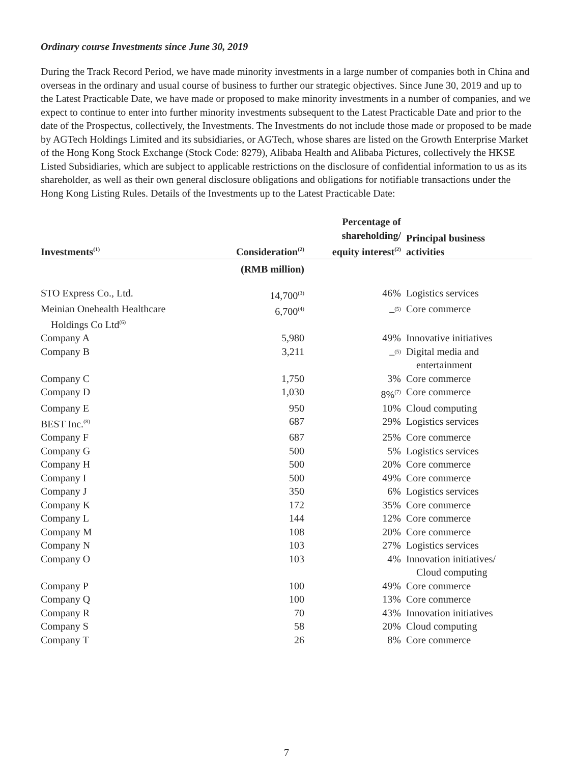Ordinary course Investments since June 30, 2019
During the Track Record Period, we have made minority investments in a large number of companies both in China and overseas in the ordinary and usual course of business to further our strategic objectives. Since June 30, 2019 and up to the Latest Practicable Date, we have made or proposed to make minority investments in a number of companies, and we expect to continue to enter into further minority investments subsequent to the Latest Practicable Date and prior to the date of the Prospectus, collectively, the Investments. The Investments do not include those made or proposed to be made by AGTech Holdings Limited and its subsidiaries, or AGTech, whose shares are listed on the Growth Enterprise Market of the Hong Kong Stock Exchange (Stock Code: 8279), Alibaba Health and Alibaba Pictures, collectively the HKSE Listed Subsidiaries, which are subject to applicable restrictions on the disclosure of confidential information to us as its shareholder, as well as their own general disclosure obligations and obligations for notifiable transactions under the Hong Kong Listing Rules. Details of the Investments up to the Latest Practicable Date:
| Investments<sup>(1)</sup> | Consideration<sup>(2)</sup> | Percentage of shareholding/ equity interest<sup>(2)</sup> | Principal business activities |
| --- | --- | --- | --- |
| | (RMB million) | | |
| STO Express Co., Ltd. | 14,700<sup>(3)</sup> | 46% | Logistics services |
| Meinian Onehealth Healthcare Holdings Co Ltd<sup>(6)</sup> | 6,700<sup>(4)</sup> | –<sup>(5)</sup> | Core commerce |
| Company A | 5,980 | 49% | Innovative initiatives |
| Company B | 3,211 | –<sup>(5)</sup> | Digital media and entertainment |
| Company C | 1,750 | 3% | Core commerce |
| Company D | 1,030 | 8%<sup>(7)</sup> | Core commerce |
| Company E | 950 | 10% | Cloud computing |
| BEST Inc.<sup>(8)</sup> | 687 | 29% | Logistics services |
| Company F | 687 | 25% | Core commerce |
| Company G | 500 | 5% | Logistics services |
| Company H | 500 | 20% | Core commerce |
| Company I | 500 | 49% | Core commerce |
| Company J | 350 | 6% | Logistics services |
| Company K | 172 | 35% | Core commerce |
| Company L | 144 | 12% | Core commerce |
| Company M | 108 | 20% | Core commerce |
| Company N | 103 | 27% | Logistics services |
| Company O | 103 | 4% | Innovation initiatives/ Cloud computing |
| Company P | 100 | 49% | Core commerce |
| Company Q | 100 | 13% | Core commerce |
| Company R | 70 | 43% | Innovation initiatives |
| Company S | 58 | 20% | Cloud computing |
| Company T | 26 | 8% | Core commerce |
7